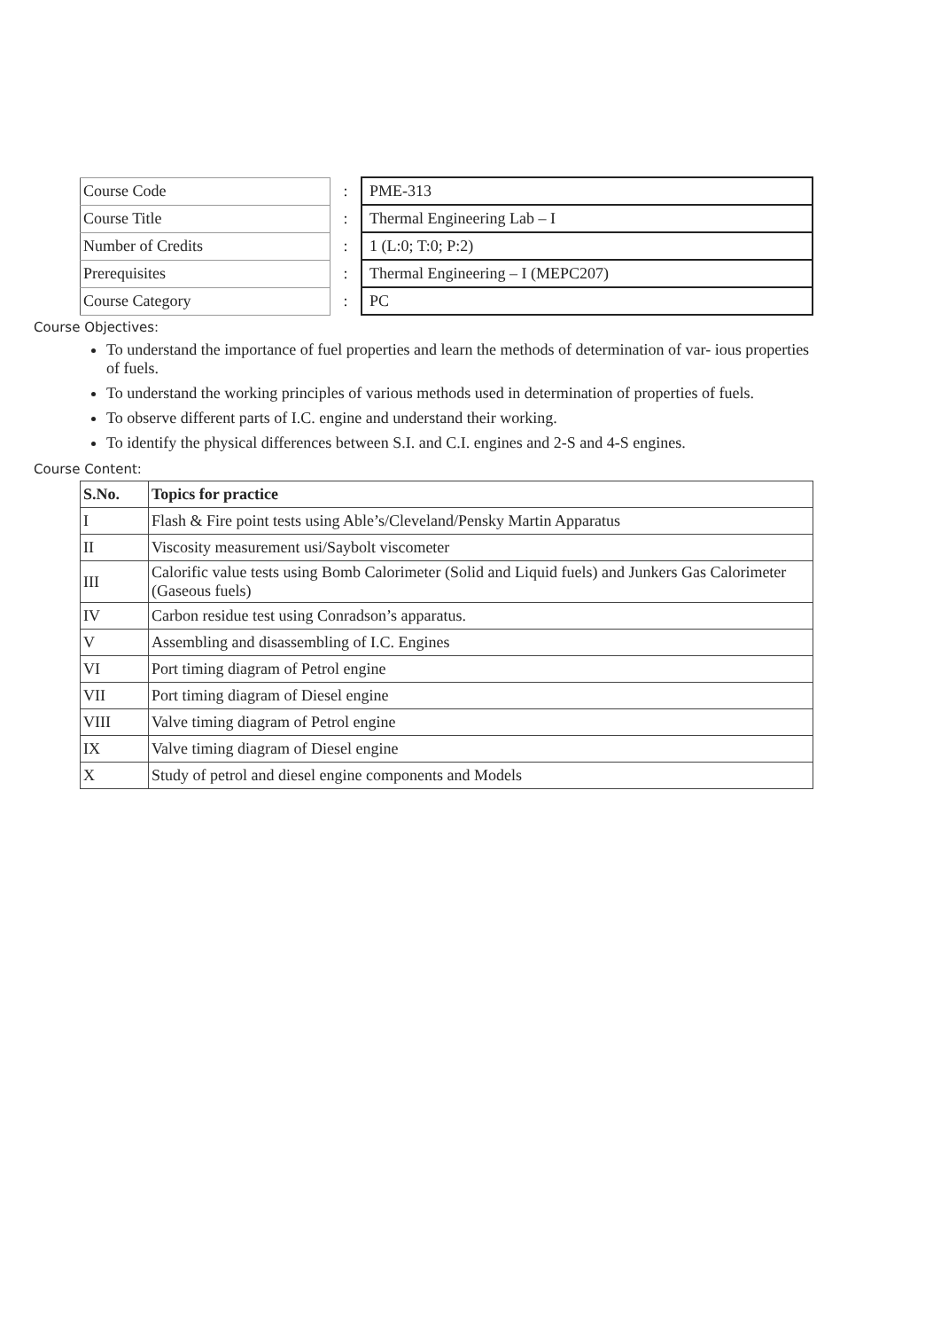| Course Code | : | PME-313 |
| Course Title | : | Thermal Engineering Lab – I |
| Number of Credits | : | 1 (L:0; T:0; P:2) |
| Prerequisites | : | Thermal Engineering – I (MEPC207) |
| Course Category | : | PC |
Course Objectives:
To understand the importance of fuel properties and learn the methods of determination of var- ious properties of fuels.
To understand the working principles of various methods used in determination of properties of fuels.
To observe different parts of I.C. engine and understand their working.
To identify the physical differences between S.I. and C.I. engines and 2-S and 4-S engines.
Course Content:
| S.No. | Topics for practice |
| --- | --- |
| I | Flash & Fire point tests using Able’s/Cleveland/Pensky Martin Apparatus |
| II | Viscosity measurement usi/Saybolt viscometer |
| III | Calorific value tests using Bomb Calorimeter (Solid and Liquid fuels) and Junkers Gas Calorimeter (Gaseous fuels) |
| IV | Carbon residue test using Conradson’s apparatus. |
| V | Assembling and disassembling of I.C. Engines |
| VI | Port timing diagram of Petrol engine |
| VII | Port timing diagram of Diesel engine |
| VIII | Valve timing diagram of Petrol engine |
| IX | Valve timing diagram of Diesel engine |
| X | Study of petrol and diesel engine components and Models |